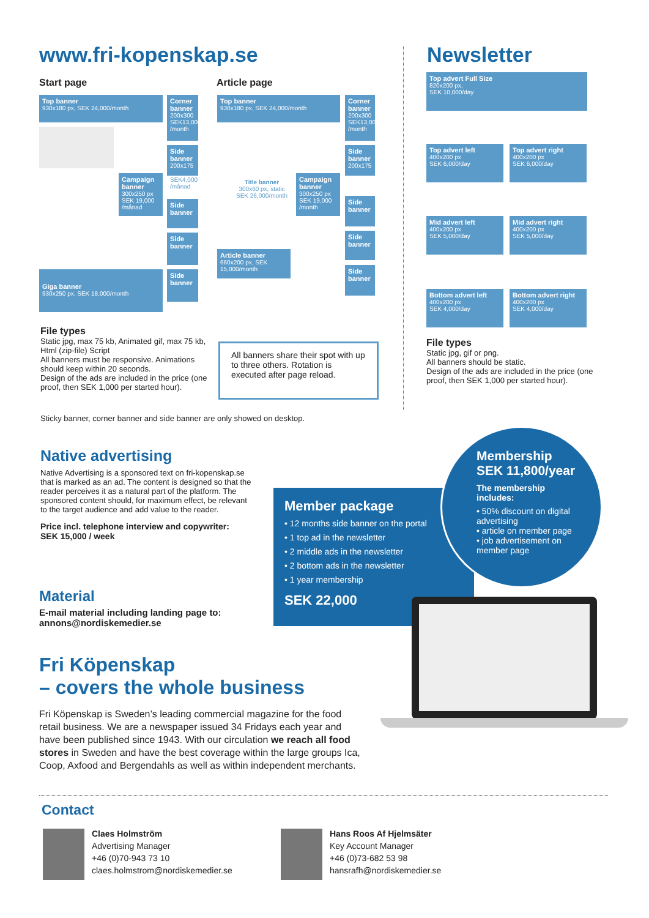www.fri-kopenskap.se
Start page Article page
Top banner
930x180 px, SEK 24,000/month
Corner banner
200x300 SEK13,000 /month
Side banner
200x175
SEK4,000
/månad
Campaign banner
300x250 px SEK 19,000 /månad
Side banner
Side banner
Giga banner
930x250 px, SEK 18,000/month
Side banner
Top banner
930x180 px, SEK 24,000/month
Corner banner
200x300 SEK13,000 /month
Title banner
300x60 px, static SEK 26,000/month
Side banner
200x175
Campaign banner
300x250 px SEK 19,000 /month
Side banner
Article banner
660x200 px, SEK 15,000/month
Side banner
Side banner
File types
Static jpg, max 75 kb, Animated gif, max 75 kb, Html (zip-file) Script
All banners must be responsive. Animations should keep within 20 seconds.
Design of the ads are included in the price (one proof, then SEK 1,000 per started hour).
All banners share their spot with up to three others. Rotation is executed after page reload.
Sticky banner, corner banner and side banner are only showed on desktop.
Newsletter
Top advert Full Size
820x200 px,
SEK 10,000/day
Top advert left
400x200 px
SEK 6,000/day
Top advert right
400x200 px
SEK 6,000/day
Mid advert left
400x200 px
SEK 5,000/day
Mid advert right
400x200 px
SEK 5,000/day
Bottom advert left
400x200 px
SEK 4,000/day
Bottom advert right
400x200 px
SEK 4,000/day
File types
Static jpg, gif or png.
All banners should be static.
Design of the ads are included in the price (one proof, then SEK 1,000 per started hour).
Native advertising
Native Advertising is a sponsored text on fri-kopenskap.se that is marked as an ad. The content is designed so that the reader perceives it as a natural part of the platform. The sponsored content should, for maximum effect, be relevant to the target audience and add value to the reader.
Price incl. telephone interview and copywriter:
SEK 15,000 / week
Member package
• 12 months side banner on the portal
• 1 top ad in the newsletter
• 2 middle ads in the newsletter
• 2 bottom ads in the newsletter
• 1 year membership
SEK 22,000
Membership
SEK 11,800/year
The membership includes:
• 50% discount on digital advertising
• article on member page
• job advertisement on member page
Material
E-mail material including landing page to:
annons@nordiskemedier.se
Fri Köpenskap
– covers the whole business
Fri Köpenskap is Sweden’s leading commercial magazine for the food retail business. We are a newspaper issued 34 Fridays each year and have been published since 1943. With our circulation we reach all food stores in Sweden and have the best coverage within the large groups Ica, Coop, Axfood and Bergendahls as well as within independent merchants.
Contact
Claes Holmström
Advertising Manager
+46 (0)70-943 73 10
claes.holmstrom@nordiskemedier.se
Hans Roos Af Hjelmsäter
Key Account Manager
+46 (0)73-682 53 98
hansrafh@nordiskemedier.se